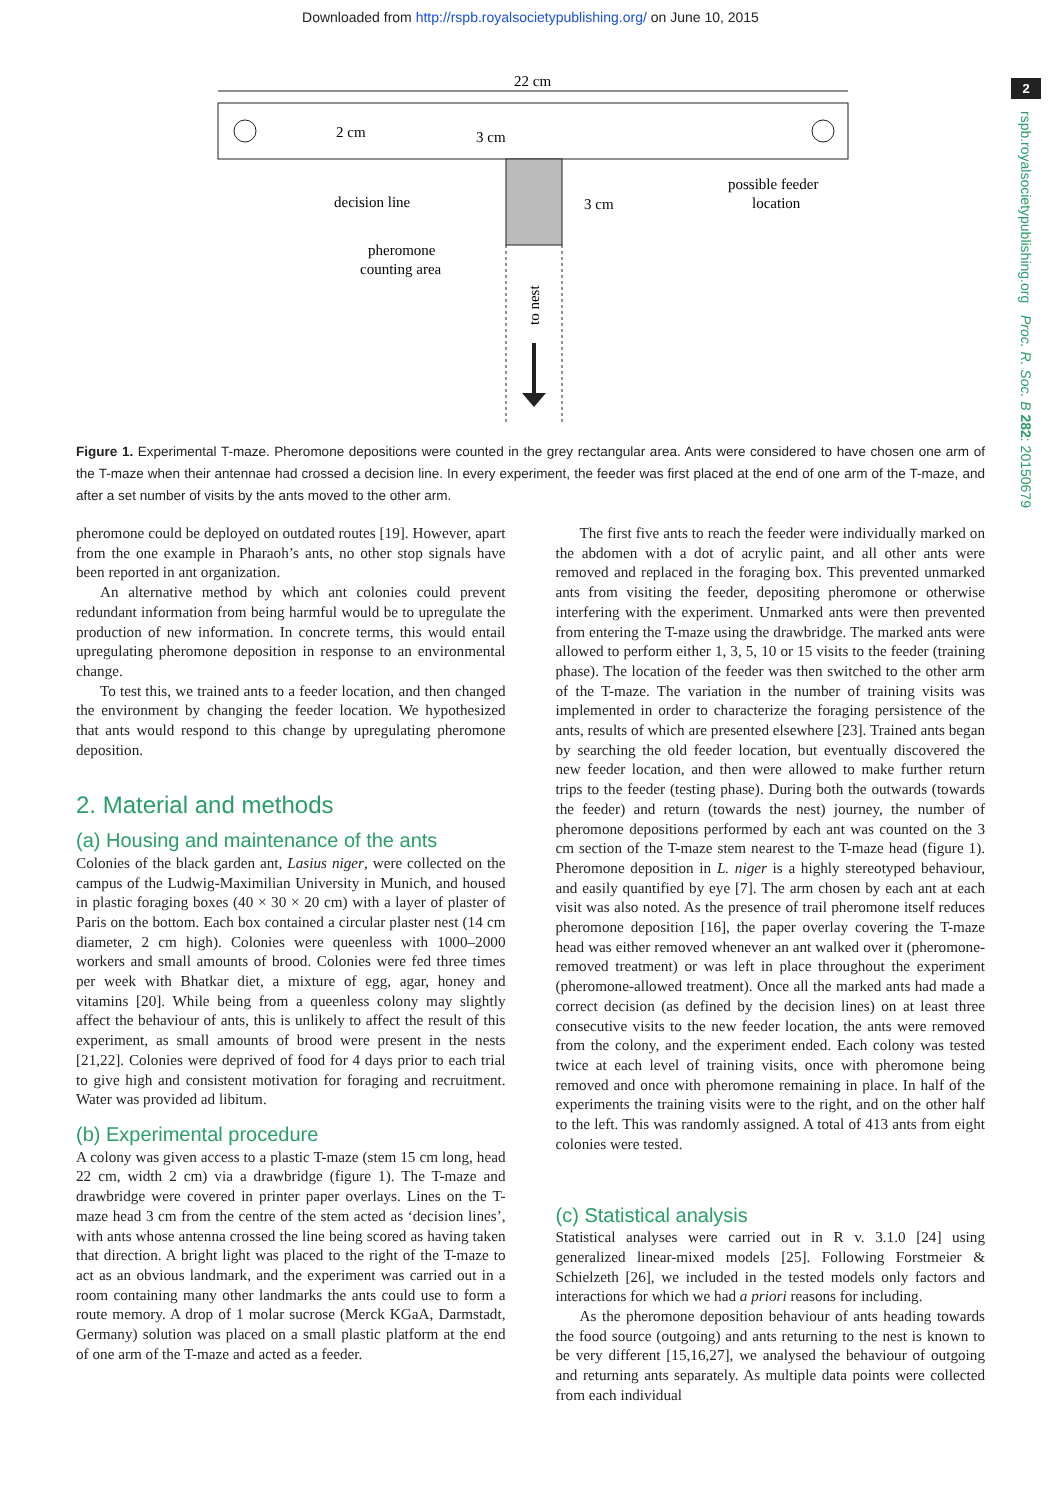Downloaded from http://rspb.royalsocietypublishing.org/ on June 10, 2015
2
rspb.royalsocietypublishing.org Proc. R. Soc. B 282: 20150679
22 cm
2 cm
3 cm
3 cm
decision line
pheromone
counting area
possible feeder
location
to nest
Figure 1. Experimental T-maze. Pheromone depositions were counted in the grey rectangular area. Ants were considered to have chosen one arm of the T-maze when their antennae had crossed a decision line. In every experiment, the feeder was first placed at the end of one arm of the T-maze, and after a set number of visits by the ants moved to the other arm.
pheromone could be deployed on outdated routes [19]. However, apart from the one example in Pharaoh’s ants, no other stop signals have been reported in ant organization.
An alternative method by which ant colonies could prevent redundant information from being harmful would be to upregulate the production of new information. In concrete terms, this would entail upregulating pheromone deposition in response to an environmental change.
To test this, we trained ants to a feeder location, and then changed the environment by changing the feeder location. We hypothesized that ants would respond to this change by upregulating pheromone deposition.
2. Material and methods
(a) Housing and maintenance of the ants
Colonies of the black garden ant, Lasius niger, were collected on the campus of the Ludwig-Maximilian University in Munich, and housed in plastic foraging boxes (40 × 30 × 20 cm) with a layer of plaster of Paris on the bottom. Each box contained a circular plaster nest (14 cm diameter, 2 cm high). Colonies were queenless with 1000–2000 workers and small amounts of brood. Colonies were fed three times per week with Bhatkar diet, a mixture of egg, agar, honey and vitamins [20]. While being from a queenless colony may slightly affect the behaviour of ants, this is unlikely to affect the result of this experiment, as small amounts of brood were present in the nests [21,22]. Colonies were deprived of food for 4 days prior to each trial to give high and consistent motivation for foraging and recruitment. Water was provided ad libitum.
(b) Experimental procedure
A colony was given access to a plastic T-maze (stem 15 cm long, head 22 cm, width 2 cm) via a drawbridge (figure 1). The T-maze and drawbridge were covered in printer paper overlays. Lines on the T-maze head 3 cm from the centre of the stem acted as ‘decision lines’, with ants whose antenna crossed the line being scored as having taken that direction. A bright light was placed to the right of the T-maze to act as an obvious landmark, and the experiment was carried out in a room containing many other landmarks the ants could use to form a route memory. A drop of 1 molar sucrose (Merck KGaA, Darmstadt, Germany) solution was placed on a small plastic platform at the end of one arm of the T-maze and acted as a feeder.
The first five ants to reach the feeder were individually marked on the abdomen with a dot of acrylic paint, and all other ants were removed and replaced in the foraging box. This prevented unmarked ants from visiting the feeder, depositing pheromone or otherwise interfering with the experiment. Unmarked ants were then prevented from entering the T-maze using the drawbridge. The marked ants were allowed to perform either 1, 3, 5, 10 or 15 visits to the feeder (training phase). The location of the feeder was then switched to the other arm of the T-maze. The variation in the number of training visits was implemented in order to characterize the foraging persistence of the ants, results of which are presented elsewhere [23]. Trained ants began by searching the old feeder location, but eventually discovered the new feeder location, and then were allowed to make further return trips to the feeder (testing phase). During both the outwards (towards the feeder) and return (towards the nest) journey, the number of pheromone depositions performed by each ant was counted on the 3 cm section of the T-maze stem nearest to the T-maze head (figure 1). Pheromone deposition in L. niger is a highly stereotyped behaviour, and easily quantified by eye [7]. The arm chosen by each ant at each visit was also noted. As the presence of trail pheromone itself reduces pheromone deposition [16], the paper overlay covering the T-maze head was either removed whenever an ant walked over it (pheromone-removed treatment) or was left in place throughout the experiment (pheromone-allowed treatment). Once all the marked ants had made a correct decision (as defined by the decision lines) on at least three consecutive visits to the new feeder location, the ants were removed from the colony, and the experiment ended. Each colony was tested twice at each level of training visits, once with pheromone being removed and once with pheromone remaining in place. In half of the experiments the training visits were to the right, and on the other half to the left. This was randomly assigned. A total of 413 ants from eight colonies were tested.
(c) Statistical analysis
Statistical analyses were carried out in R v. 3.1.0 [24] using generalized linear-mixed models [25]. Following Forstmeier & Schielzeth [26], we included in the tested models only factors and interactions for which we had a priori reasons for including.
As the pheromone deposition behaviour of ants heading towards the food source (outgoing) and ants returning to the nest is known to be very different [15,16,27], we analysed the behaviour of outgoing and returning ants separately. As multiple data points were collected from each individual